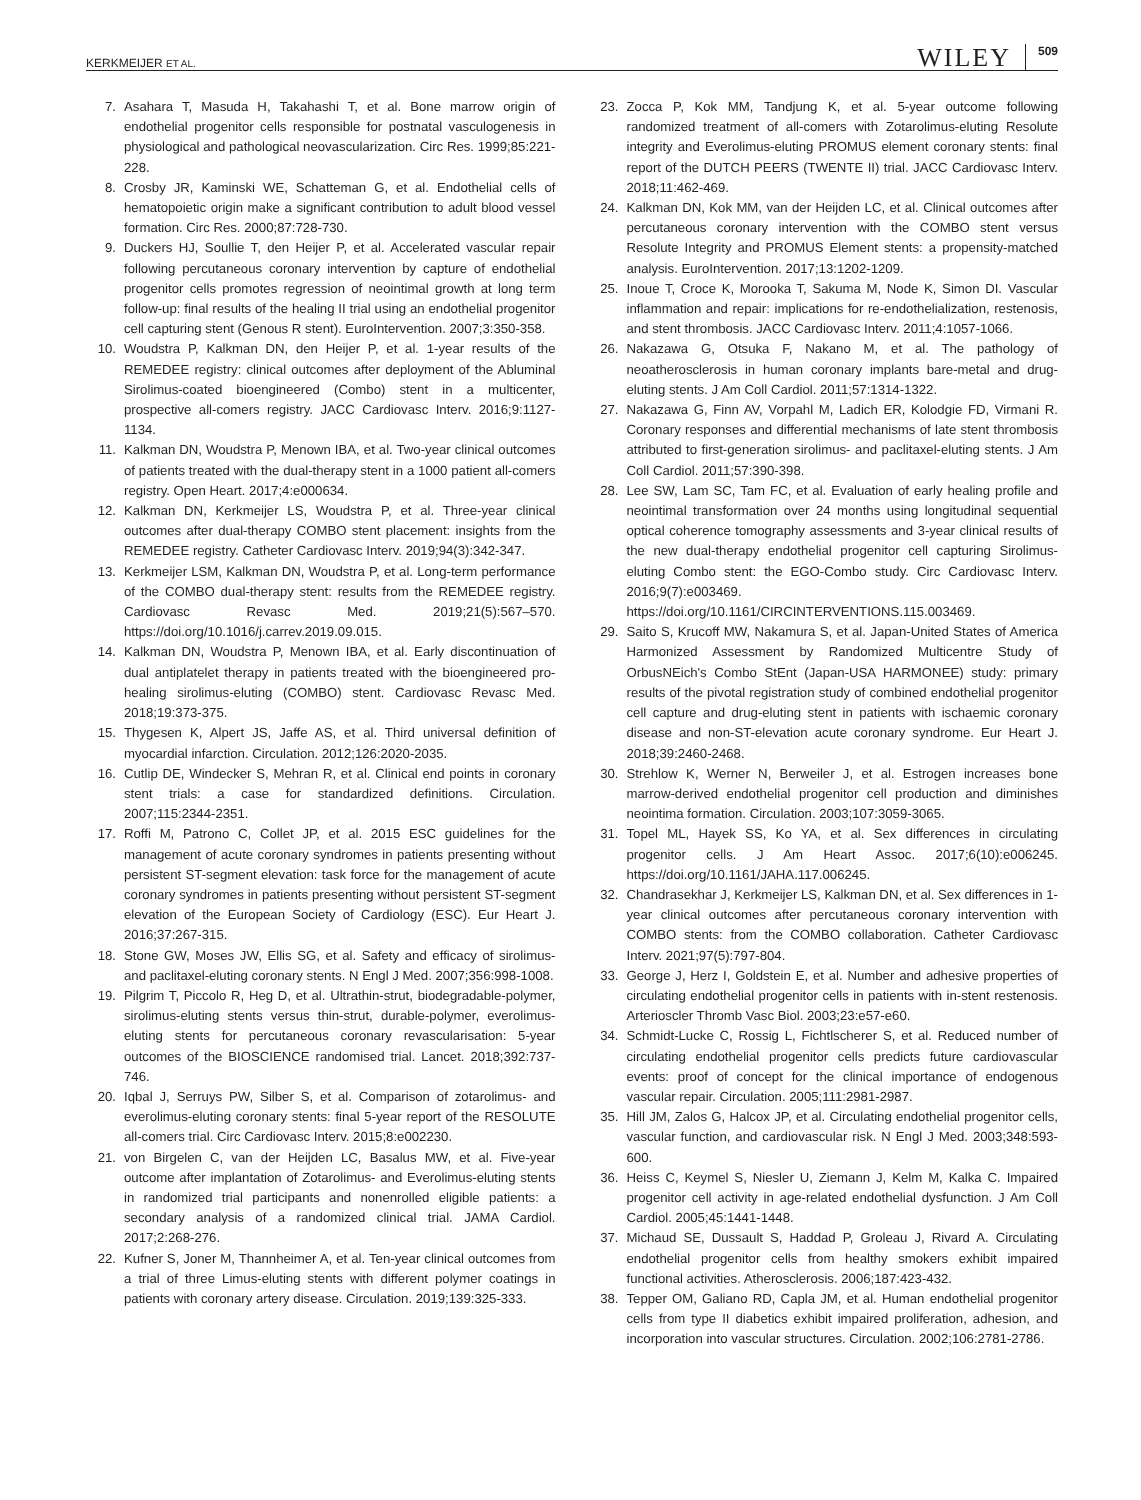KERKMEIJER ET AL. WILEY 509
7. Asahara T, Masuda H, Takahashi T, et al. Bone marrow origin of endothelial progenitor cells responsible for postnatal vasculogenesis in physiological and pathological neovascularization. Circ Res. 1999;85:221-228.
8. Crosby JR, Kaminski WE, Schatteman G, et al. Endothelial cells of hematopoietic origin make a significant contribution to adult blood vessel formation. Circ Res. 2000;87:728-730.
9. Duckers HJ, Soullie T, den Heijer P, et al. Accelerated vascular repair following percutaneous coronary intervention by capture of endothelial progenitor cells promotes regression of neointimal growth at long term follow-up: final results of the healing II trial using an endothelial progenitor cell capturing stent (Genous R stent). EuroIntervention. 2007;3:350-358.
10. Woudstra P, Kalkman DN, den Heijer P, et al. 1-year results of the REMEDEE registry: clinical outcomes after deployment of the Abluminal Sirolimus-coated bioengineered (Combo) stent in a multicenter, prospective all-comers registry. JACC Cardiovasc Interv. 2016;9:1127-1134.
11. Kalkman DN, Woudstra P, Menown IBA, et al. Two-year clinical outcomes of patients treated with the dual-therapy stent in a 1000 patient all-comers registry. Open Heart. 2017;4:e000634.
12. Kalkman DN, Kerkmeijer LS, Woudstra P, et al. Three-year clinical outcomes after dual-therapy COMBO stent placement: insights from the REMEDEE registry. Catheter Cardiovasc Interv. 2019;94(3):342-347.
13. Kerkmeijer LSM, Kalkman DN, Woudstra P, et al. Long-term performance of the COMBO dual-therapy stent: results from the REMEDEE registry. Cardiovasc Revasc Med. 2019;21(5):567–570. https://doi.org/10.1016/j.carrev.2019.09.015.
14. Kalkman DN, Woudstra P, Menown IBA, et al. Early discontinuation of dual antiplatelet therapy in patients treated with the bioengineered pro-healing sirolimus-eluting (COMBO) stent. Cardiovasc Revasc Med. 2018;19:373-375.
15. Thygesen K, Alpert JS, Jaffe AS, et al. Third universal definition of myocardial infarction. Circulation. 2012;126:2020-2035.
16. Cutlip DE, Windecker S, Mehran R, et al. Clinical end points in coronary stent trials: a case for standardized definitions. Circulation. 2007;115:2344-2351.
17. Roffi M, Patrono C, Collet JP, et al. 2015 ESC guidelines for the management of acute coronary syndromes in patients presenting without persistent ST-segment elevation: task force for the management of acute coronary syndromes in patients presenting without persistent ST-segment elevation of the European Society of Cardiology (ESC). Eur Heart J. 2016;37:267-315.
18. Stone GW, Moses JW, Ellis SG, et al. Safety and efficacy of sirolimus- and paclitaxel-eluting coronary stents. N Engl J Med. 2007;356:998-1008.
19. Pilgrim T, Piccolo R, Heg D, et al. Ultrathin-strut, biodegradable-polymer, sirolimus-eluting stents versus thin-strut, durable-polymer, everolimus-eluting stents for percutaneous coronary revascularisation: 5-year outcomes of the BIOSCIENCE randomised trial. Lancet. 2018;392:737-746.
20. Iqbal J, Serruys PW, Silber S, et al. Comparison of zotarolimus- and everolimus-eluting coronary stents: final 5-year report of the RESOLUTE all-comers trial. Circ Cardiovasc Interv. 2015;8:e002230.
21. von Birgelen C, van der Heijden LC, Basalus MW, et al. Five-year outcome after implantation of Zotarolimus- and Everolimus-eluting stents in randomized trial participants and nonenrolled eligible patients: a secondary analysis of a randomized clinical trial. JAMA Cardiol. 2017;2:268-276.
22. Kufner S, Joner M, Thannheimer A, et al. Ten-year clinical outcomes from a trial of three Limus-eluting stents with different polymer coatings in patients with coronary artery disease. Circulation. 2019;139:325-333.
23. Zocca P, Kok MM, Tandjung K, et al. 5-year outcome following randomized treatment of all-comers with Zotarolimus-eluting Resolute integrity and Everolimus-eluting PROMUS element coronary stents: final report of the DUTCH PEERS (TWENTE II) trial. JACC Cardiovasc Interv. 2018;11:462-469.
24. Kalkman DN, Kok MM, van der Heijden LC, et al. Clinical outcomes after percutaneous coronary intervention with the COMBO stent versus Resolute Integrity and PROMUS Element stents: a propensity-matched analysis. EuroIntervention. 2017;13:1202-1209.
25. Inoue T, Croce K, Morooka T, Sakuma M, Node K, Simon DI. Vascular inflammation and repair: implications for re-endothelialization, restenosis, and stent thrombosis. JACC Cardiovasc Interv. 2011;4:1057-1066.
26. Nakazawa G, Otsuka F, Nakano M, et al. The pathology of neoatherosclerosis in human coronary implants bare-metal and drug-eluting stents. J Am Coll Cardiol. 2011;57:1314-1322.
27. Nakazawa G, Finn AV, Vorpahl M, Ladich ER, Kolodgie FD, Virmani R. Coronary responses and differential mechanisms of late stent thrombosis attributed to first-generation sirolimus- and paclitaxel-eluting stents. J Am Coll Cardiol. 2011;57:390-398.
28. Lee SW, Lam SC, Tam FC, et al. Evaluation of early healing profile and neointimal transformation over 24 months using longitudinal sequential optical coherence tomography assessments and 3-year clinical results of the new dual-therapy endothelial progenitor cell capturing Sirolimus-eluting Combo stent: the EGO-Combo study. Circ Cardiovasc Interv. 2016;9(7):e003469. https://doi.org/10.1161/CIRCINTERVENTIONS.115.003469.
29. Saito S, Krucoff MW, Nakamura S, et al. Japan-United States of America Harmonized Assessment by Randomized Multicentre Study of OrbusNEich's Combo StEnt (Japan-USA HARMONEE) study: primary results of the pivotal registration study of combined endothelial progenitor cell capture and drug-eluting stent in patients with ischaemic coronary disease and non-ST-elevation acute coronary syndrome. Eur Heart J. 2018;39:2460-2468.
30. Strehlow K, Werner N, Berweiler J, et al. Estrogen increases bone marrow-derived endothelial progenitor cell production and diminishes neointima formation. Circulation. 2003;107:3059-3065.
31. Topel ML, Hayek SS, Ko YA, et al. Sex differences in circulating progenitor cells. J Am Heart Assoc. 2017;6(10):e006245. https://doi.org/10.1161/JAHA.117.006245.
32. Chandrasekhar J, Kerkmeijer LS, Kalkman DN, et al. Sex differences in 1-year clinical outcomes after percutaneous coronary intervention with COMBO stents: from the COMBO collaboration. Catheter Cardiovasc Interv. 2021;97(5):797-804.
33. George J, Herz I, Goldstein E, et al. Number and adhesive properties of circulating endothelial progenitor cells in patients with in-stent restenosis. Arterioscler Thromb Vasc Biol. 2003;23:e57-e60.
34. Schmidt-Lucke C, Rossig L, Fichtlscherer S, et al. Reduced number of circulating endothelial progenitor cells predicts future cardiovascular events: proof of concept for the clinical importance of endogenous vascular repair. Circulation. 2005;111:2981-2987.
35. Hill JM, Zalos G, Halcox JP, et al. Circulating endothelial progenitor cells, vascular function, and cardiovascular risk. N Engl J Med. 2003;348:593-600.
36. Heiss C, Keymel S, Niesler U, Ziemann J, Kelm M, Kalka C. Impaired progenitor cell activity in age-related endothelial dysfunction. J Am Coll Cardiol. 2005;45:1441-1448.
37. Michaud SE, Dussault S, Haddad P, Groleau J, Rivard A. Circulating endothelial progenitor cells from healthy smokers exhibit impaired functional activities. Atherosclerosis. 2006;187:423-432.
38. Tepper OM, Galiano RD, Capla JM, et al. Human endothelial progenitor cells from type II diabetics exhibit impaired proliferation, adhesion, and incorporation into vascular structures. Circulation. 2002;106:2781-2786.